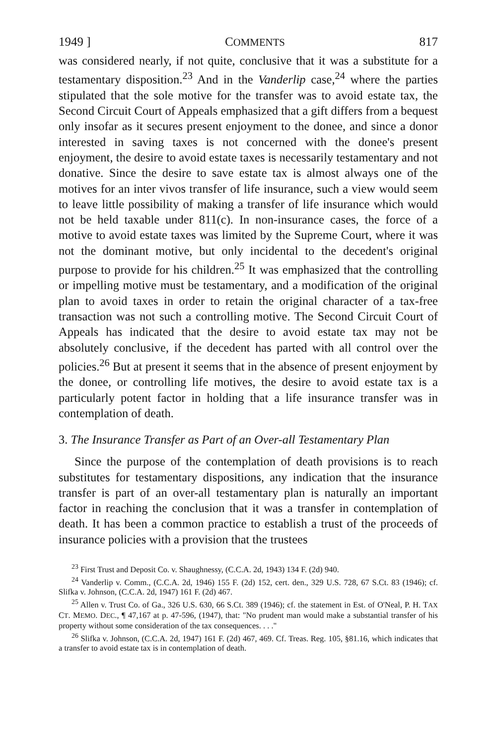1949 ] COMMENTS 817
was considered nearly, if not quite, conclusive that it was a substitute for a testamentary disposition.<sup>23</sup> And in the Vanderlip case,<sup>24</sup> where the parties stipulated that the sole motive for the transfer was to avoid estate tax, the Second Circuit Court of Appeals emphasized that a gift differs from a bequest only insofar as it secures present enjoyment to the donee, and since a donor interested in saving taxes is not concerned with the donee's present enjoyment, the desire to avoid estate taxes is necessarily testamentary and not donative. Since the desire to save estate tax is almost always one of the motives for an inter vivos transfer of life insurance, such a view would seem to leave little possibility of making a transfer of life insurance which would not be held taxable under 811(c). In non-insurance cases, the force of a motive to avoid estate taxes was limited by the Supreme Court, where it was not the dominant motive, but only incidental to the decedent's original purpose to provide for his children.<sup>25</sup> It was emphasized that the controlling or impelling motive must be testamentary, and a modification of the original plan to avoid taxes in order to retain the original character of a tax-free transaction was not such a controlling motive. The Second Circuit Court of Appeals has indicated that the desire to avoid estate tax may not be absolutely conclusive, if the decedent has parted with all control over the policies.<sup>26</sup> But at present it seems that in the absence of present enjoyment by the donee, or controlling life motives, the desire to avoid estate tax is a particularly potent factor in holding that a life insurance transfer was in contemplation of death.
3. The Insurance Transfer as Part of an Over-all Testamentary Plan
Since the purpose of the contemplation of death provisions is to reach substitutes for testamentary dispositions, any indication that the insurance transfer is part of an over-all testamentary plan is naturally an important factor in reaching the conclusion that it was a transfer in contemplation of death. It has been a common practice to establish a trust of the proceeds of insurance policies with a provision that the trustees
<sup>23</sup> First Trust and Deposit Co. v. Shaughnessy, (C.C.A. 2d, 1943) 134 F. (2d) 940.
<sup>24</sup> Vanderlip v. Comm., (C.C.A. 2d, 1946) 155 F. (2d) 152, cert. den., 329 U.S. 728, 67 S.Ct. 83 (1946); cf. Slifka v. Johnson, (C.C.A. 2d, 1947) 161 F. (2d) 467.
<sup>25</sup> Allen v. Trust Co. of Ga., 326 U.S. 630, 66 S.Ct. 389 (1946); cf. the statement in Est. of O'Neal, P. H. TAX CT. MEMO. DEC., ¶ 47,167 at p. 47-596, (1947), that: "No prudent man would make a substantial transfer of his property without some consideration of the tax consequences. . . ."
<sup>26</sup> Slifka v. Johnson, (C.C.A. 2d, 1947) 161 F. (2d) 467, 469. Cf. Treas. Reg. 105, §81.16, which indicates that a transfer to avoid estate tax is in contemplation of death.